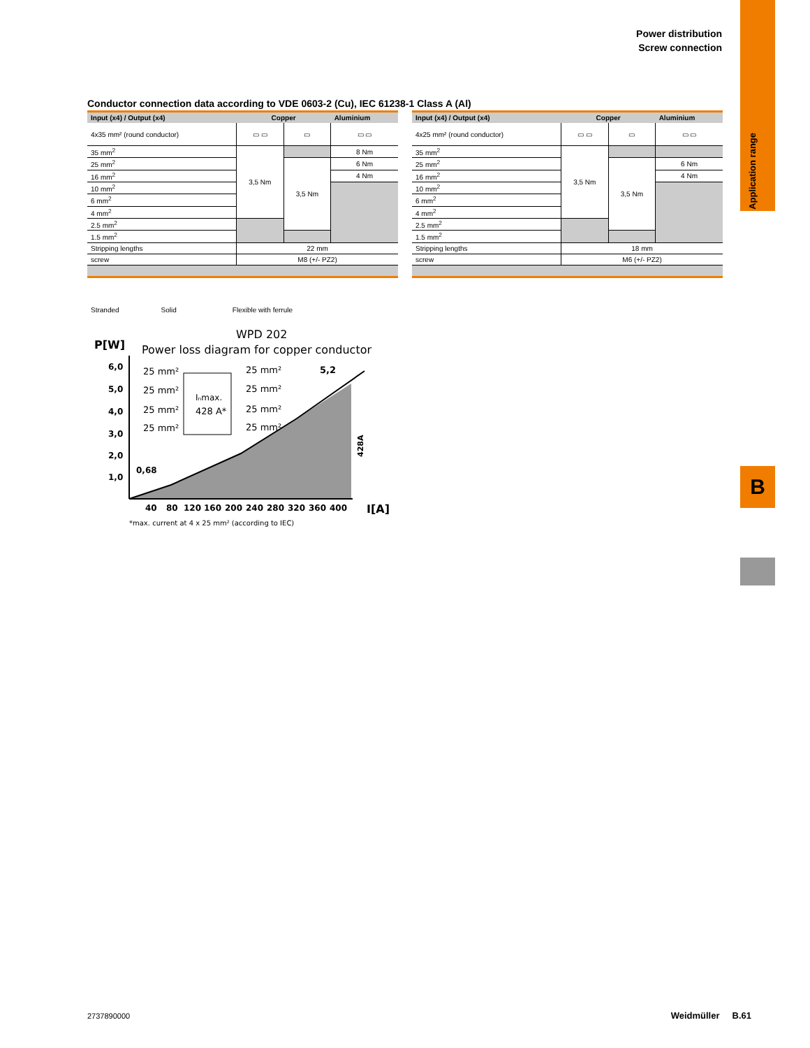Application range
B
Power distribution
Screw connection
Conductor connection data according to VDE 0603-2 (Cu), IEC 61238-1 Class A (Al)
| Input (x4) / Output (x4) | Copper | | Aluminium |
| --- | --- | --- | --- |
| 4x35 mm² (round conductor) | ▭ ▭ | ▭ | ▭ ▭ |
| 35 mm<sup>2</sup> | 3,5 Nm | | 8 Nm |
| 25 mm<sup>2</sup> | | 3,5 Nm | 6 Nm |
| 16 mm<sup>2</sup> | | | 4 Nm |
| 10 mm<sup>2</sup> | | | |
| 6 mm<sup>2</sup> | | | |
| 4 mm<sup>2</sup> | | | |
| 2.5 mm<sup>2</sup> | | | |
| 1.5 mm<sup>2</sup> | | | |
| Stripping lengths | 22 mm | | |
| screw | M8 (+/- PZ2) | | |
| Input (x4) / Output (x4) | Copper | | Aluminium |
| --- | --- | --- | --- |
| 4x25 mm² (round conductor) | ▭ ▭ | ▭ | ▭ ▭ |
| 35 mm<sup>2</sup> | 3,5 Nm | | |
| 25 mm<sup>2</sup> | | 3,5 Nm | 6 Nm |
| 16 mm<sup>2</sup> | | | 4 Nm |
| 10 mm<sup>2</sup> | | | |
| 6 mm<sup>2</sup> | | | |
| 4 mm<sup>2</sup> | | | |
| 2.5 mm<sup>2</sup> | | | |
| 1.5 mm<sup>2</sup> | | | |
| Stripping lengths | 18 mm | | |
| screw | M6 (+/- PZ2) | | |
Stranded Solid Flexible with ferrule
P[W]
WPD 202
Power loss diagram for copper conductor
6,0
5,0
4,0
3,0
2,0
1,0
40
80
120
160
200
240
280
320
360
400
I[A]
Iₙmax.
428 A*
25 mm²
25 mm²
25 mm²
25 mm²
25 mm²
25 mm²
25 mm²
25 mm²
0,68
5,2
428A
*max. current at 4 x 25 mm² (according to IEC)
2737890000 Weidmüller B.61